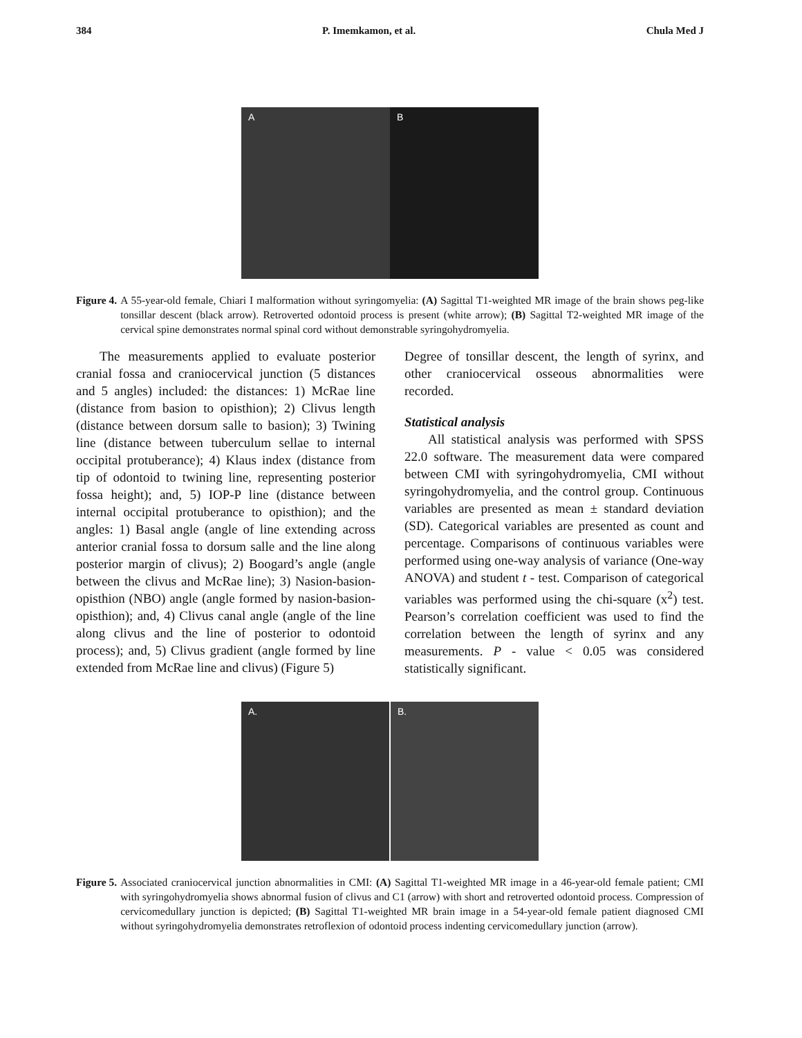384 P. Imemkamon, et al. Chula Med J
A B
Figure 4. A 55-year-old female, Chiari I malformation without syringomyelia: (A) Sagittal T1-weighted MR image of the brain shows peg-like tonsillar descent (black arrow). Retroverted odontoid process is present (white arrow); (B) Sagittal T2-weighted MR image of the cervical spine demonstrates normal spinal cord without demonstrable syringohydromyelia.
The measurements applied to evaluate posterior cranial fossa and craniocervical junction (5 distances and 5 angles) included: the distances: 1) McRae line (distance from basion to opisthion); 2) Clivus length (distance between dorsum salle to basion); 3) Twining line (distance between tuberculum sellae to internal occipital protuberance); 4) Klaus index (distance from tip of odontoid to twining line, representing posterior fossa height); and, 5) IOP-P line (distance between internal occipital protuberance to opisthion); and the angles: 1) Basal angle (angle of line extending across anterior cranial fossa to dorsum salle and the line along posterior margin of clivus); 2) Boogard’s angle (angle between the clivus and McRae line); 3) Nasion-basion-opisthion (NBO) angle (angle formed by nasion-basion-opisthion); and, 4) Clivus canal angle (angle of the line along clivus and the line of posterior to odontoid process); and, 5) Clivus gradient (angle formed by line extended from McRae line and clivus) (Figure 5)
Degree of tonsillar descent, the length of syrinx, and other craniocervical osseous abnormalities were recorded.
Statistical analysis
All statistical analysis was performed with SPSS 22.0 software. The measurement data were compared between CMI with syringohydromyelia, CMI without syringohydromyelia, and the control group. Continuous variables are presented as mean ± standard deviation (SD). Categorical variables are presented as count and percentage. Comparisons of continuous variables were performed using one-way analysis of variance (One-way ANOVA) and student t - test. Comparison of categorical variables was performed using the chi-square (x<sup>2</sup>) test. Pearson’s correlation coefficient was used to find the correlation between the length of syrinx and any measurements. P - value < 0.05 was considered statistically significant.
A. B.
Figure 5. Associated craniocervical junction abnormalities in CMI: (A) Sagittal T1-weighted MR image in a 46-year-old female patient; CMI with syringohydromyelia shows abnormal fusion of clivus and C1 (arrow) with short and retroverted odontoid process. Compression of cervicomedullary junction is depicted; (B) Sagittal T1-weighted MR brain image in a 54-year-old female patient diagnosed CMI without syringohydromyelia demonstrates retroflexion of odontoid process indenting cervicomedullary junction (arrow).